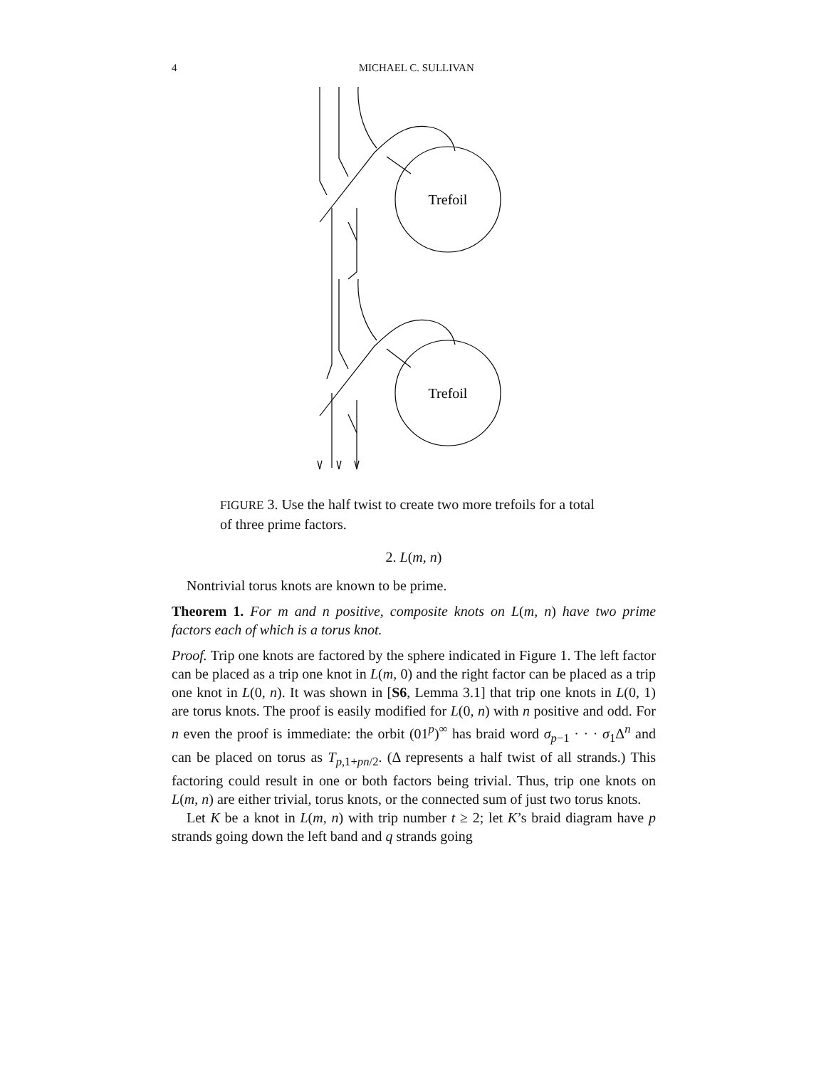4 MICHAEL C. SULLIVAN
Trefoil
Trefoil
FIGURE 3. Use the half twist to create two more trefoils for a total of three prime factors.
2. L(m, n)
Nontrivial torus knots are known to be prime.
Theorem 1. For m and n positive, composite knots on L(m, n) have two prime factors each of which is a torus knot.
Proof. Trip one knots are factored by the sphere indicated in Figure 1. The left factor can be placed as a trip one knot in L(m, 0) and the right factor can be placed as a trip one knot in L(0, n). It was shown in [S6, Lemma 3.1] that trip one knots in L(0, 1) are torus knots. The proof is easily modified for L(0, n) with n positive and odd. For n even the proof is immediate: the orbit (01<sup>p</sup>)<sup>∞</sup> has braid word σ<sub>p−1</sub> · · · σ<sub>1</sub>Δ<sup>n</sup> and can be placed on torus as T<sub>p,1+pn/2</sub>. (Δ represents a half twist of all strands.) This factoring could result in one or both factors being trivial. Thus, trip one knots on L(m, n) are either trivial, torus knots, or the connected sum of just two torus knots.
Let K be a knot in L(m, n) with trip number t ≥ 2; let K’s braid diagram have p strands going down the left band and q strands going